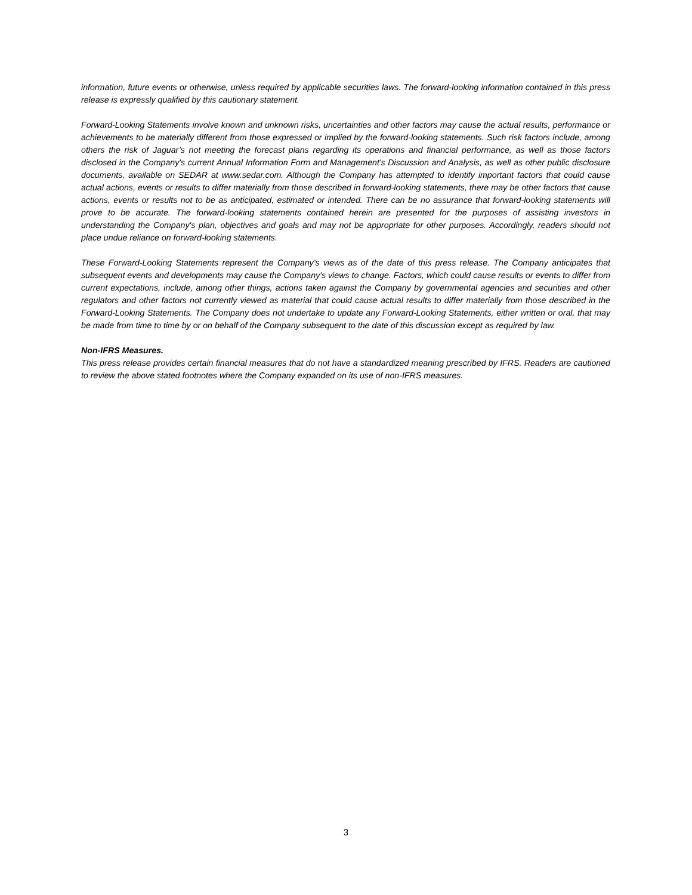information, future events or otherwise, unless required by applicable securities laws. The forward-looking information contained in this press release is expressly qualified by this cautionary statement.
Forward-Looking Statements involve known and unknown risks, uncertainties and other factors may cause the actual results, performance or achievements to be materially different from those expressed or implied by the forward-looking statements. Such risk factors include, among others the risk of Jaguar’s not meeting the forecast plans regarding its operations and financial performance, as well as those factors disclosed in the Company's current Annual Information Form and Management's Discussion and Analysis, as well as other public disclosure documents, available on SEDAR at www.sedar.com. Although the Company has attempted to identify important factors that could cause actual actions, events or results to differ materially from those described in forward-looking statements, there may be other factors that cause actions, events or results not to be as anticipated, estimated or intended. There can be no assurance that forward-looking statements will prove to be accurate. The forward-looking statements contained herein are presented for the purposes of assisting investors in understanding the Company's plan, objectives and goals and may not be appropriate for other purposes. Accordingly, readers should not place undue reliance on forward-looking statements.
These Forward-Looking Statements represent the Company's views as of the date of this press release. The Company anticipates that subsequent events and developments may cause the Company's views to change. Factors, which could cause results or events to differ from current expectations, include, among other things, actions taken against the Company by governmental agencies and securities and other regulators and other factors not currently viewed as material that could cause actual results to differ materially from those described in the Forward-Looking Statements. The Company does not undertake to update any Forward-Looking Statements, either written or oral, that may be made from time to time by or on behalf of the Company subsequent to the date of this discussion except as required by law.
Non-IFRS Measures.
This press release provides certain financial measures that do not have a standardized meaning prescribed by IFRS. Readers are cautioned to review the above stated footnotes where the Company expanded on its use of non-IFRS measures.
3